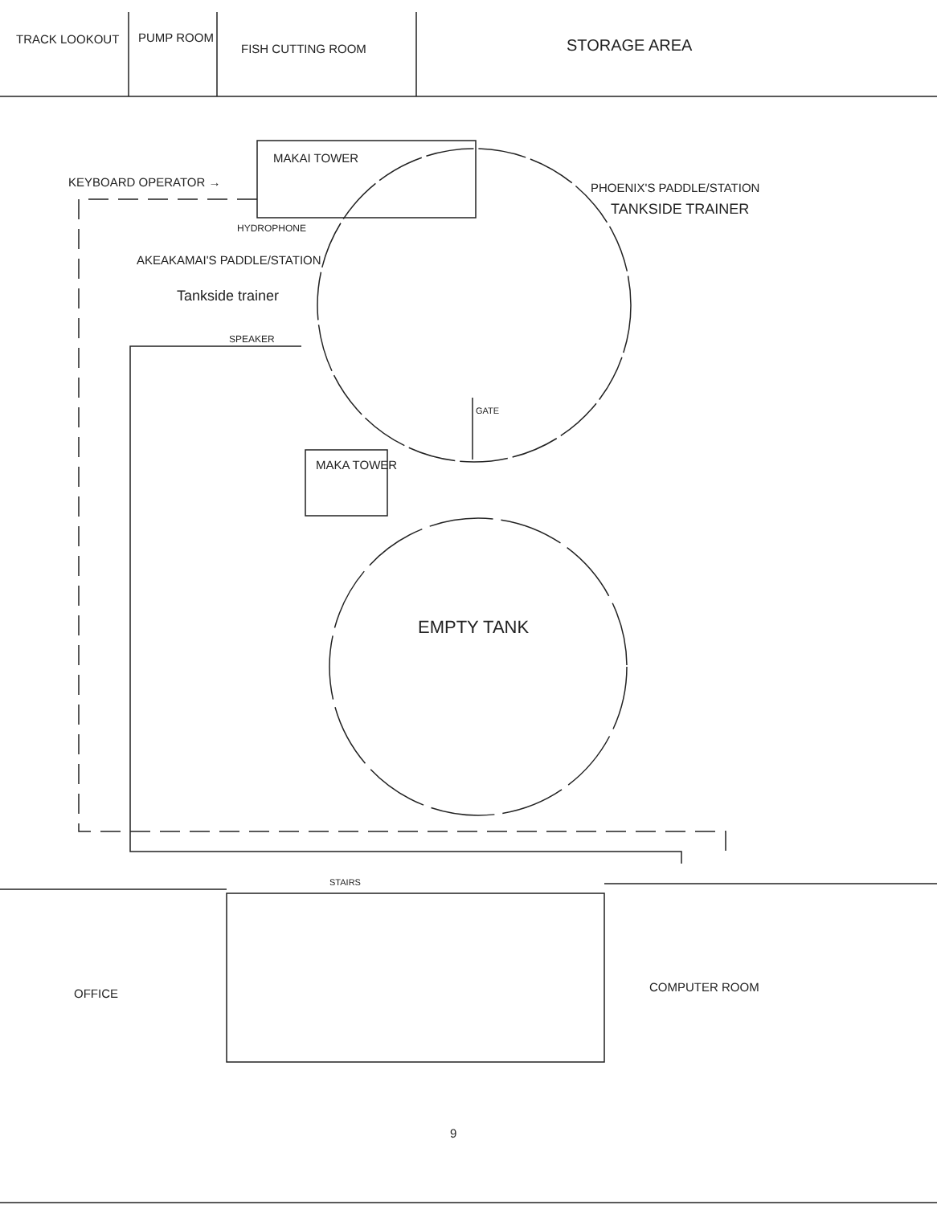TRACK LOOKOUT PUMP ROOM
FISH CUTTING ROOM STORAGE AREA
MAKAI TOWER
KEYBOARD OPERATOR → PHOENIX'S PADDLE/STATION
TANKSIDE TRAINER
HYDROPHONE
AKEAKAMAI'S PADDLE/STATION
Tankside trainer
SPEAKER
GATE
MAKA TOWER
EMPTY TANK
STAIRS
OFFICE COMPUTER ROOM
9